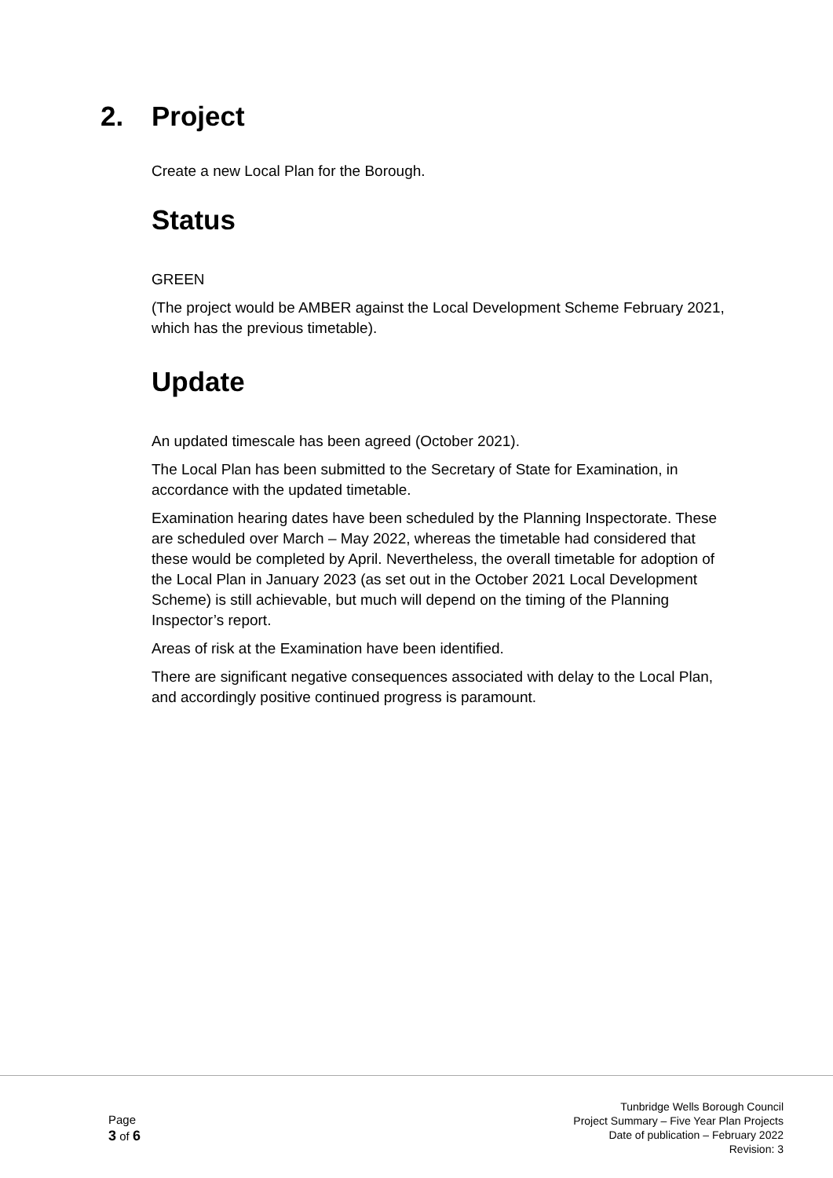2. Project
Create a new Local Plan for the Borough.
Status
GREEN
(The project would be AMBER against the Local Development Scheme February 2021, which has the previous timetable).
Update
An updated timescale has been agreed (October 2021).
The Local Plan has been submitted to the Secretary of State for Examination, in accordance with the updated timetable.
Examination hearing dates have been scheduled by the Planning Inspectorate. These are scheduled over March – May 2022, whereas the timetable had considered that these would be completed by April. Nevertheless, the overall timetable for adoption of the Local Plan in January 2023 (as set out in the October 2021 Local Development Scheme) is still achievable, but much will depend on the timing of the Planning Inspector’s report.
Areas of risk at the Examination have been identified.
There are significant negative consequences associated with delay to the Local Plan, and accordingly positive continued progress is paramount.
Page
3 of 6
Tunbridge Wells Borough Council
Project Summary – Five Year Plan Projects
Date of publication – February 2022
Revision: 3